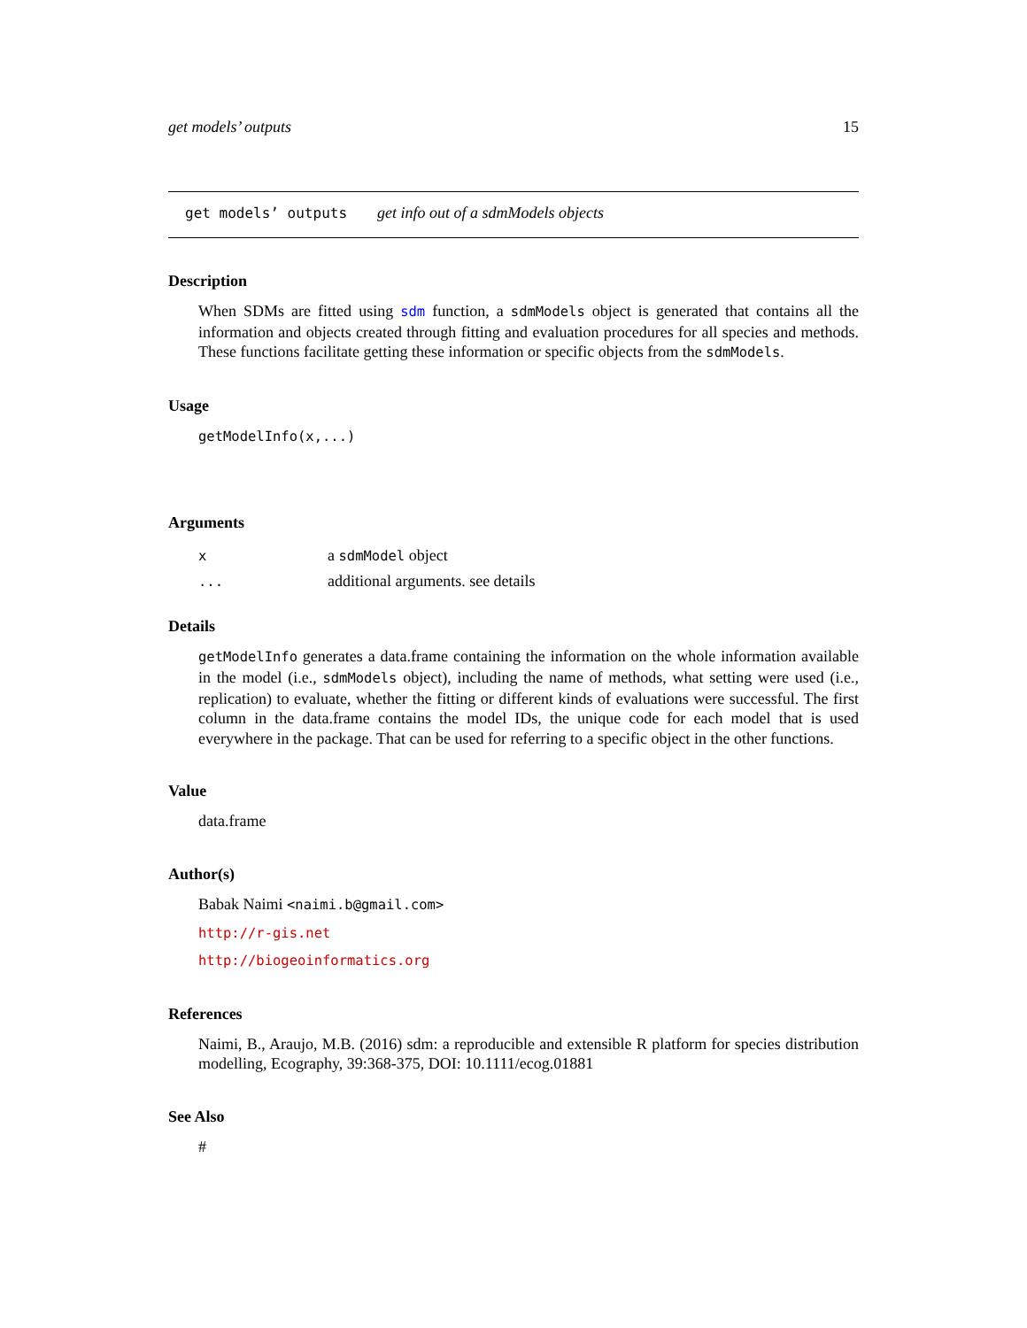get models’ outputs 15
get models’ outputs get info out of a sdmModels objects
Description
When SDMs are fitted using sdm function, a sdmModels object is generated that contains all the information and objects created through fitting and evaluation procedures for all species and methods. These functions facilitate getting these information or specific objects from the sdmModels.
Usage
getModelInfo(x,...)
Arguments
| x | a sdmModel object |
| ... | additional arguments. see details |
Details
getModelInfo generates a data.frame containing the information on the whole information available in the model (i.e., sdmModels object), including the name of methods, what setting were used (i.e., replication) to evaluate, whether the fitting or different kinds of evaluations were successful. The first column in the data.frame contains the model IDs, the unique code for each model that is used everywhere in the package. That can be used for referring to a specific object in the other functions.
Value
data.frame
Author(s)
Babak Naimi <naimi.b@gmail.com>
http://r-gis.net
http://biogeoinformatics.org
References
Naimi, B., Araujo, M.B. (2016) sdm: a reproducible and extensible R platform for species distribution modelling, Ecography, 39:368-375, DOI: 10.1111/ecog.01881
See Also
#